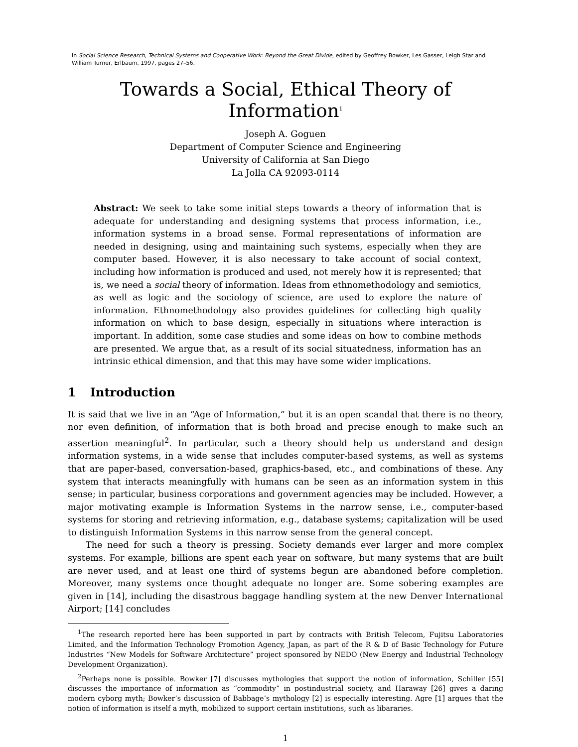In Social Science Research, Technical Systems and Cooperative Work: Beyond the Great Divide, edited by Geoffrey Bowker, Les Gasser, Leigh Star and William Turner, Erlbaum, 1997, pages 27–56.
Towards a Social, Ethical Theory of Information<sup>1</sup>
Joseph A. Goguen
Department of Computer Science and Engineering
University of California at San Diego
La Jolla CA 92093-0114
Abstract: We seek to take some initial steps towards a theory of information that is adequate for understanding and designing systems that process information, i.e., information systems in a broad sense. Formal representations of information are needed in designing, using and maintaining such systems, especially when they are computer based. However, it is also necessary to take account of social context, including how information is produced and used, not merely how it is represented; that is, we need a social theory of information. Ideas from ethnomethodology and semiotics, as well as logic and the sociology of science, are used to explore the nature of information. Ethnomethodology also provides guidelines for collecting high quality information on which to base design, especially in situations where interaction is important. In addition, some case studies and some ideas on how to combine methods are presented. We argue that, as a result of its social situatedness, information has an intrinsic ethical dimension, and that this may have some wider implications.
1 Introduction
It is said that we live in an “Age of Information,” but it is an open scandal that there is no theory, nor even definition, of information that is both broad and precise enough to make such an assertion meaningful<sup>2</sup>. In particular, such a theory should help us understand and design information systems, in a wide sense that includes computer-based systems, as well as systems that are paper-based, conversation-based, graphics-based, etc., and combinations of these. Any system that interacts meaningfully with humans can be seen as an information system in this sense; in particular, business corporations and government agencies may be included. However, a major motivating example is Information Systems in the narrow sense, i.e., computer-based systems for storing and retrieving information, e.g., database systems; capitalization will be used to distinguish Information Systems in this narrow sense from the general concept.
The need for such a theory is pressing. Society demands ever larger and more complex systems. For example, billions are spent each year on software, but many systems that are built are never used, and at least one third of systems begun are abandoned before completion. Moreover, many systems once thought adequate no longer are. Some sobering examples are given in [14], including the disastrous baggage handling system at the new Denver International Airport; [14] concludes
<sup>1</sup> The research reported here has been supported in part by contracts with British Telecom, Fujitsu Laboratories Limited, and the Information Technology Promotion Agency, Japan, as part of the R & D of Basic Technology for Future Industries “New Models for Software Architecture” project sponsored by NEDO (New Energy and Industrial Technology Development Organization).
<sup>2</sup> Perhaps none is possible. Bowker [7] discusses mythologies that support the notion of information, Schiller [55] discusses the importance of information as “commodity” in postindustrial society, and Haraway [26] gives a daring modern cyborg myth; Bowker’s discussion of Babbage’s mythology [2] is especially interesting. Agre [1] argues that the notion of information is itself a myth, mobilized to support certain institutions, such as libararies.
1